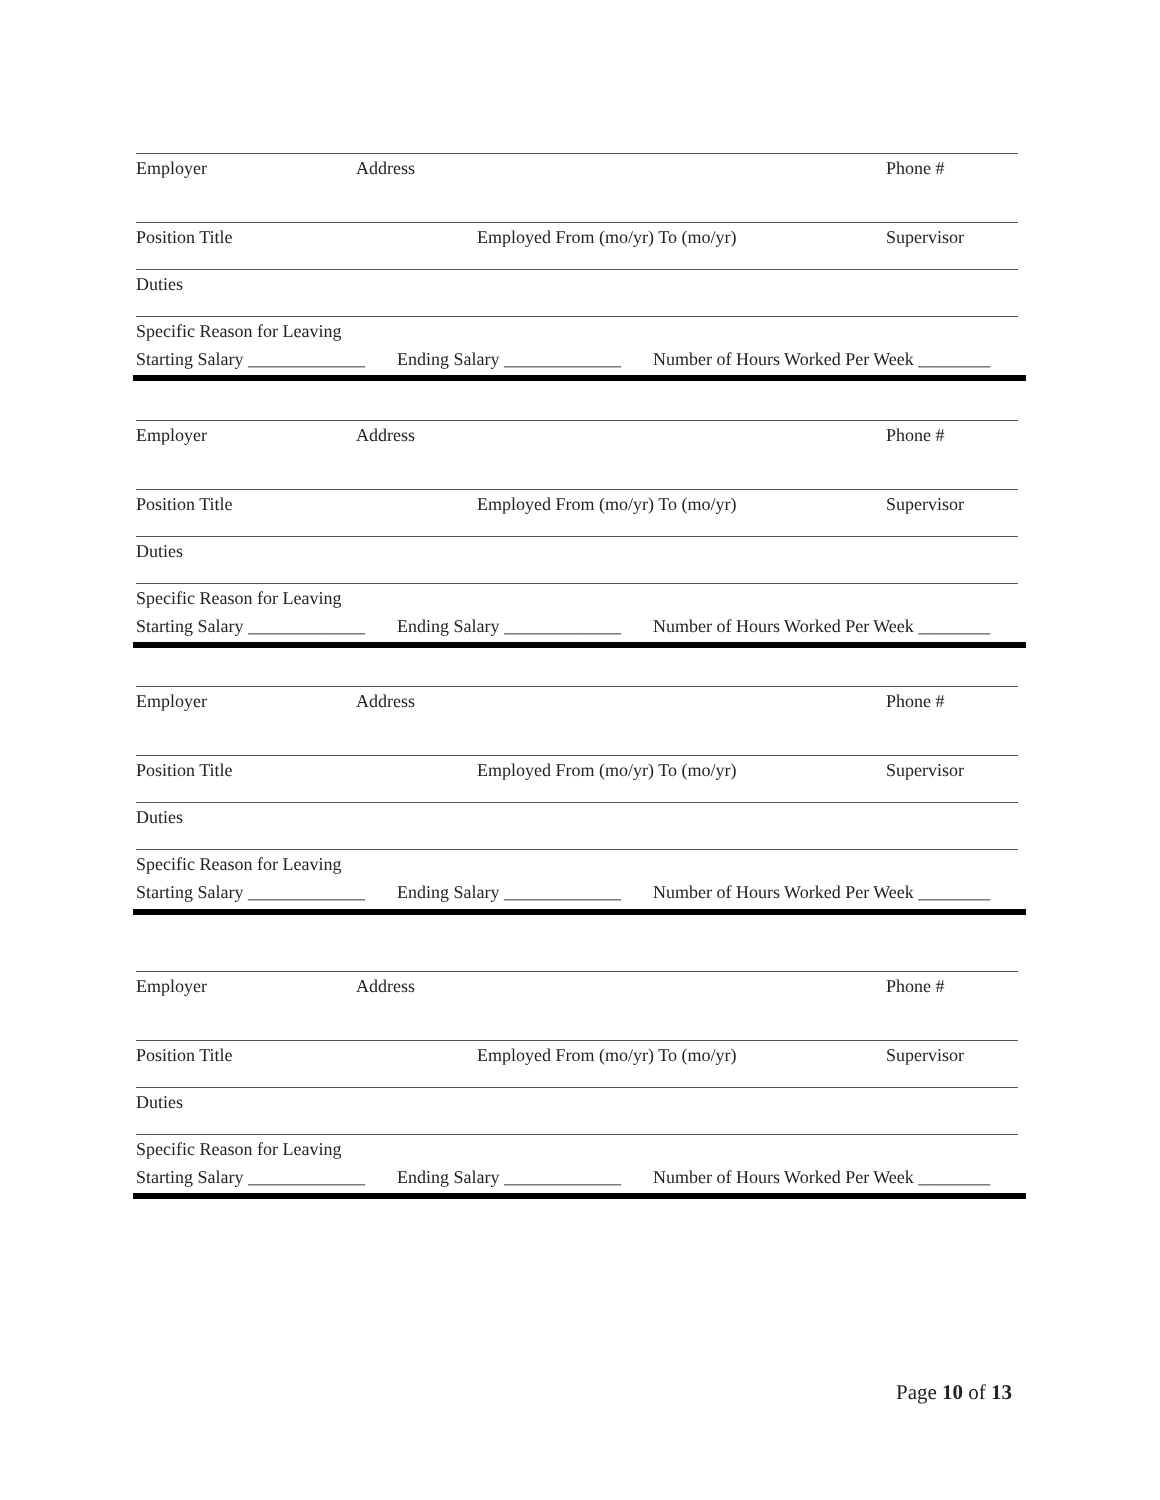Employer Address Phone #
Position Title Employed From (mo/yr) To (mo/yr) Supervisor
Duties
Specific Reason for Leaving
Starting Salary _____________ Ending Salary _____________ Number of Hours Worked Per Week ________
Employer Address Phone #
Position Title Employed From (mo/yr) To (mo/yr) Supervisor
Duties
Specific Reason for Leaving
Starting Salary _____________ Ending Salary _____________ Number of Hours Worked Per Week ________
Employer Address Phone #
Position Title Employed From (mo/yr) To (mo/yr) Supervisor
Duties
Specific Reason for Leaving
Starting Salary _____________ Ending Salary _____________ Number of Hours Worked Per Week ________
Employer Address Phone #
Position Title Employed From (mo/yr) To (mo/yr) Supervisor
Duties
Specific Reason for Leaving
Starting Salary _____________ Ending Salary _____________ Number of Hours Worked Per Week ________
Page 10 of 13